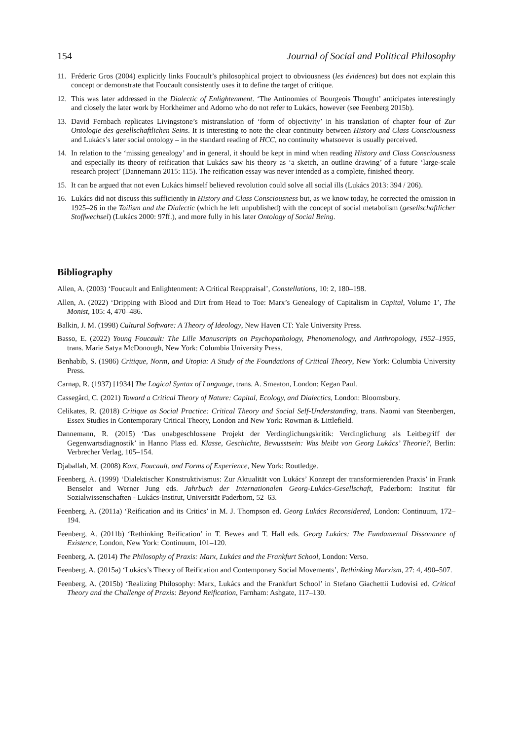154 Journal of Social and Political Philosophy
11. Fréderic Gros (2004) explicitly links Foucault’s philosophical project to obviousness (les évidences) but does not explain this concept or demonstrate that Foucault consistently uses it to define the target of critique.
12. This was later addressed in the Dialectic of Enlightenment. ‘The Antinomies of Bourgeois Thought’ anticipates interestingly and closely the later work by Horkheimer and Adorno who do not refer to Lukács, however (see Feenberg 2015b).
13. David Fernbach replicates Livingstone’s mistranslation of ‘form of objectivity’ in his translation of chapter four of Zur Ontologie des gesellschaftlichen Seins. It is interesting to note the clear continuity between History and Class Consciousness and Lukács’s later social ontology – in the standard reading of HCC, no continuity whatsoever is usually perceived.
14. In relation to the ‘missing genealogy’ and in general, it should be kept in mind when reading History and Class Consciousness and especially its theory of reification that Lukács saw his theory as ‘a sketch, an outline drawing’ of a future ‘large-scale research project’ (Dannemann 2015: 115). The reification essay was never intended as a complete, finished theory.
15. It can be argued that not even Lukács himself believed revolution could solve all social ills (Lukács 2013: 394 / 206).
16. Lukács did not discuss this sufficiently in History and Class Consciousness but, as we know today, he corrected the omission in 1925–26 in the Tailism and the Dialectic (which he left unpublished) with the concept of social metabolism (gesellschaftlicher Stoffwechsel) (Lukács 2000: 97ff.), and more fully in his later Ontology of Social Being.
Bibliography
Allen, A. (2003) ‘Foucault and Enlightenment: A Critical Reappraisal’, Constellations, 10: 2, 180–198.
Allen, A. (2022) ‘Dripping with Blood and Dirt from Head to Toe: Marx’s Genealogy of Capitalism in Capital, Volume 1’, The Monist, 105: 4, 470–486.
Balkin, J. M. (1998) Cultural Software: A Theory of Ideology, New Haven CT: Yale University Press.
Basso, E. (2022) Young Foucault: The Lille Manuscripts on Psychopathology, Phenomenology, and Anthropology, 1952–1955, trans. Marie Satya McDonough, New York: Columbia University Press.
Benhabib, S. (1986) Critique, Norm, and Utopia: A Study of the Foundations of Critical Theory, New York: Columbia University Press.
Carnap, R. (1937) [1934] The Logical Syntax of Language, trans. A. Smeaton, London: Kegan Paul.
Cassegård, C. (2021) Toward a Critical Theory of Nature: Capital, Ecology, and Dialectics, London: Bloomsbury.
Celikates, R. (2018) Critique as Social Practice: Critical Theory and Social Self-Understanding, trans. Naomi van Steenbergen, Essex Studies in Contemporary Critical Theory, London and New York: Rowman & Littlefield.
Dannemann, R. (2015) ‘Das unabgeschlossene Projekt der Verdinglichungskritik: Verdinglichung als Leitbegriff der Gegenwartsdiagnostik’ in Hanno Plass ed. Klasse, Geschichte, Bewusstsein: Was bleibt von Georg Lukács’ Theorie?, Berlin: Verbrecher Verlag, 105–154.
Djaballah, M. (2008) Kant, Foucault, and Forms of Experience, New York: Routledge.
Feenberg, A. (1999) ‘Dialektischer Konstruktivismus: Zur Aktualität von Lukács’ Konzept der transformierenden Praxis’ in Frank Benseler and Werner Jung eds. Jahrbuch der Internationalen Georg-Lukács-Gesellschaft, Paderborn: Institut für Sozialwissenschaften - Lukács-Institut, Universität Paderborn, 52–63.
Feenberg, A. (2011a) ‘Reification and its Critics’ in M. J. Thompson ed. Georg Lukács Reconsidered, London: Continuum, 172–194.
Feenberg, A. (2011b) ‘Rethinking Reification’ in T. Bewes and T. Hall eds. Georg Lukács: The Fundamental Dissonance of Existence, London, New York: Continuum, 101–120.
Feenberg, A. (2014) The Philosophy of Praxis: Marx, Lukács and the Frankfurt School, London: Verso.
Feenberg, A. (2015a) ‘Lukács’s Theory of Reification and Contemporary Social Movements’, Rethinking Marxism, 27: 4, 490–507.
Feenberg, A. (2015b) ‘Realizing Philosophy: Marx, Lukács and the Frankfurt School’ in Stefano Giachettii Ludovisi ed. Critical Theory and the Challenge of Praxis: Beyond Reification, Farnham: Ashgate, 117–130.